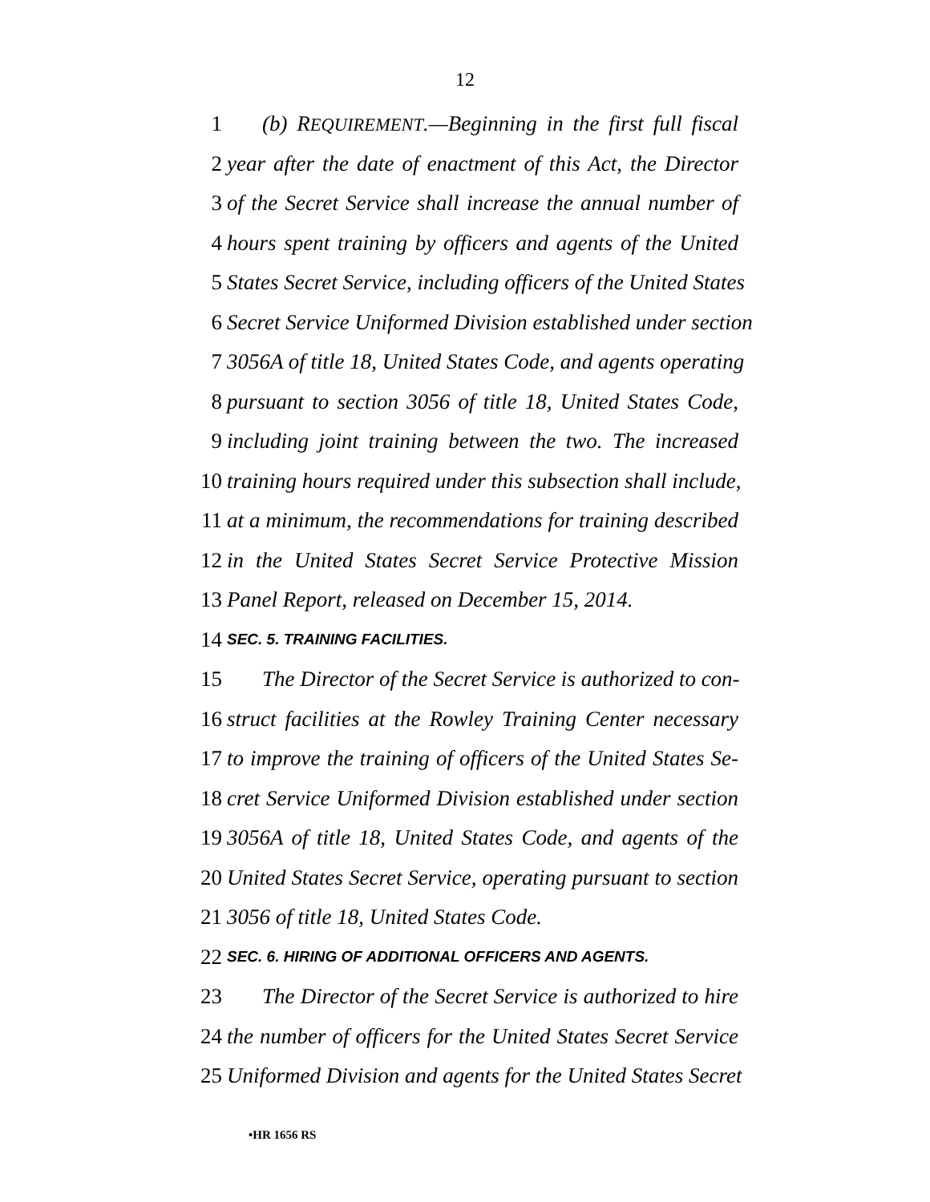12
1 (b) REQUIREMENT.—Beginning in the first full fiscal
2 year after the date of enactment of this Act, the Director
3 of the Secret Service shall increase the annual number of
4 hours spent training by officers and agents of the United
5 States Secret Service, including officers of the United States
6 Secret Service Uniformed Division established under section
7 3056A of title 18, United States Code, and agents operating
8 pursuant to section 3056 of title 18, United States Code,
9 including joint training between the two. The increased
10 training hours required under this subsection shall include,
11 at a minimum, the recommendations for training described
12 in the United States Secret Service Protective Mission
13 Panel Report, released on December 15, 2014.
14 SEC. 5. TRAINING FACILITIES.
15 The Director of the Secret Service is authorized to con-
16 struct facilities at the Rowley Training Center necessary
17 to improve the training of officers of the United States Se-
18 cret Service Uniformed Division established under section
19 3056A of title 18, United States Code, and agents of the
20 United States Secret Service, operating pursuant to section
21 3056 of title 18, United States Code.
22 SEC. 6. HIRING OF ADDITIONAL OFFICERS AND AGENTS.
23 The Director of the Secret Service is authorized to hire
24 the number of officers for the United States Secret Service
25 Uniformed Division and agents for the United States Secret
•HR 1656 RS